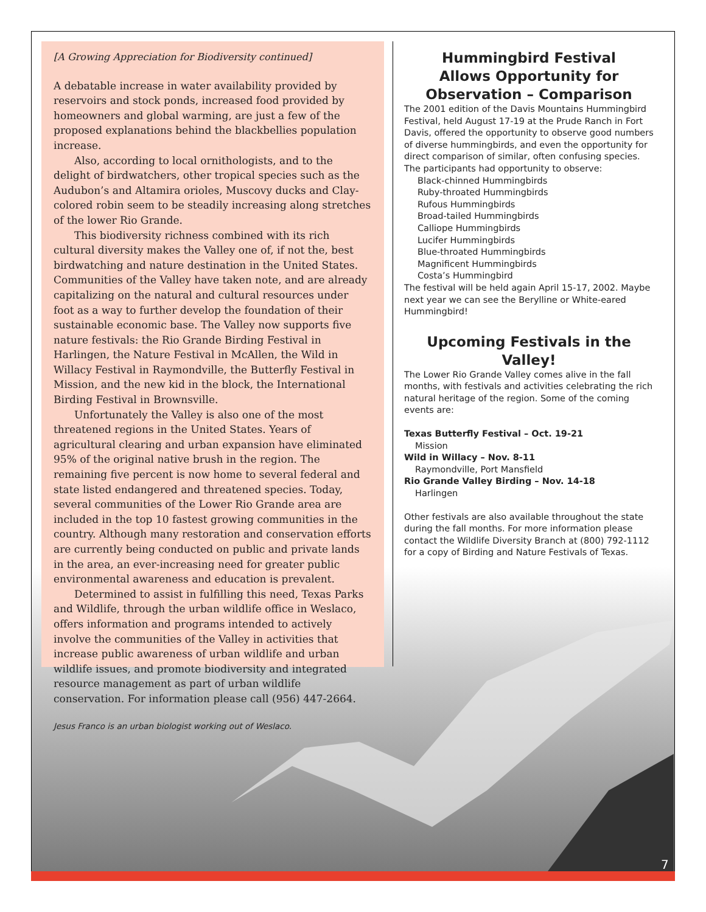[A Growing Appreciation for Biodiversity continued]
A debatable increase in water availability provided by reservoirs and stock ponds, increased food provided by homeowners and global warming, are just a few of the proposed explanations behind the blackbellies population increase.
Also, according to local ornithologists, and to the delight of birdwatchers, other tropical species such as the Audubon’s and Altamira orioles, Muscovy ducks and Clay-colored robin seem to be steadily increasing along stretches of the lower Rio Grande.
This biodiversity richness combined with its rich cultural diversity makes the Valley one of, if not the, best birdwatching and nature destination in the United States. Communities of the Valley have taken note, and are already capitalizing on the natural and cultural resources under foot as a way to further develop the foundation of their sustainable economic base. The Valley now supports five nature festivals: the Rio Grande Birding Festival in Harlingen, the Nature Festival in McAllen, the Wild in Willacy Festival in Raymondville, the Butterfly Festival in Mission, and the new kid in the block, the International Birding Festival in Brownsville.
Unfortunately the Valley is also one of the most threatened regions in the United States. Years of agricultural clearing and urban expansion have eliminated 95% of the original native brush in the region. The remaining five percent is now home to several federal and state listed endangered and threatened species. Today, several communities of the Lower Rio Grande area are included in the top 10 fastest growing communities in the country. Although many restoration and conservation efforts are currently being conducted on public and private lands in the area, an ever-increasing need for greater public environmental awareness and education is prevalent.
Determined to assist in fulfilling this need, Texas Parks and Wildlife, through the urban wildlife office in Weslaco, offers information and programs intended to actively involve the communities of the Valley in activities that increase public awareness of urban wildlife and urban wildlife issues, and promote biodiversity and integrated resource management as part of urban wildlife conservation. For information please call (956) 447-2664.
Jesus Franco is an urban biologist working out of Weslaco.
Hummingbird Festival
Allows Opportunity for
Observation – Comparison
The 2001 edition of the Davis Mountains Hummingbird Festival, held August 17-19 at the Prude Ranch in Fort Davis, offered the opportunity to observe good numbers of diverse hummingbirds, and even the opportunity for direct comparison of similar, often confusing species. The participants had opportunity to observe:
Black-chinned Hummingbirds
Ruby-throated Hummingbirds
Rufous Hummingbirds
Broad-tailed Hummingbirds
Calliope Hummingbirds
Lucifer Hummingbirds
Blue-throated Hummingbirds
Magnificent Hummingbirds
Costa’s Hummingbird
The festival will be held again April 15-17, 2002. Maybe next year we can see the Berylline or White-eared Hummingbird!
Upcoming Festivals in the Valley!
The Lower Rio Grande Valley comes alive in the fall months, with festivals and activities celebrating the rich natural heritage of the region. Some of the coming events are:
Texas Butterfly Festival – Oct. 19-21
Mission
Wild in Willacy – Nov. 8-11
Raymondville, Port Mansfield
Rio Grande Valley Birding – Nov. 14-18
Harlingen
Other festivals are also available throughout the state during the fall months. For more information please contact the Wildlife Diversity Branch at (800) 792-1112 for a copy of Birding and Nature Festivals of Texas.
7